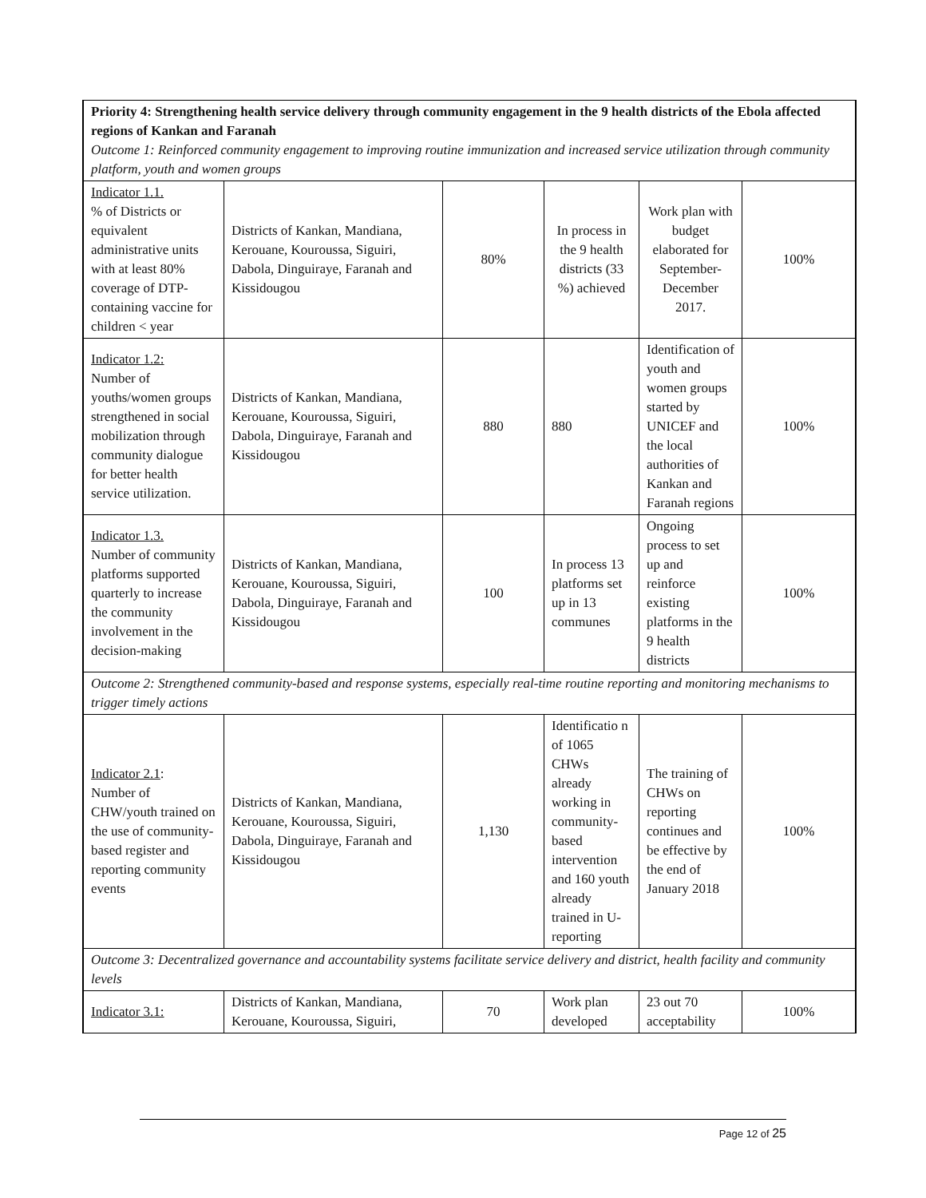| Priority 4: Strengthening health service delivery through community engagement in the 9 health districts of the Ebola affected regions of Kankan and Faranah Outcome 1: Reinforced community engagement to improving routine immunization and increased service utilization through community platform, youth and women groups | | | | | |
| Indicator 1.1. % of Districts or equivalent administrative units with at least 80% coverage of DTP-containing vaccine for children < year | Districts of Kankan, Mandiana, Kerouane, Kouroussa, Siguiri, Dabola, Dinguiraye, Faranah and Kissidougou | 80% | In process in the 9 health districts (33 %) achieved | Work plan with budget elaborated for September-December 2017. | 100% |
| Indicator 1.2: Number of youths/women groups strengthened in social mobilization through community dialogue for better health service utilization. | Districts of Kankan, Mandiana, Kerouane, Kouroussa, Siguiri, Dabola, Dinguiraye, Faranah and Kissidougou | 880 | 880 | Identification of youth and women groups started by UNICEF and the local authorities of Kankan and Faranah regions | 100% |
| Indicator 1.3. Number of community platforms supported quarterly to increase the community involvement in the decision-making | Districts of Kankan, Mandiana, Kerouane, Kouroussa, Siguiri, Dabola, Dinguiraye, Faranah and Kissidougou | 100 | In process 13 platforms set up in 13 communes | Ongoing process to set up and reinforce existing platforms in the 9 health districts | 100% |
| Outcome 2: Strengthened community-based and response systems, especially real-time routine reporting and monitoring mechanisms to trigger timely actions | | | | | |
| Indicator 2.1 : Number of CHW/youth trained on the use of community-based register and reporting community events | Districts of Kankan, Mandiana, Kerouane, Kouroussa, Siguiri, Dabola, Dinguiraye, Faranah and Kissidougou | 1,130 | Identificatio n of 1065 CHWs already working in community-based intervention and 160 youth already trained in U-reporting | The training of CHWs on reporting continues and be effective by the end of January 2018 | 100% |
| Outcome 3: Decentralized governance and accountability systems facilitate service delivery and district, health facility and community levels | | | | | |
| Indicator 3.1: | Districts of Kankan, Mandiana, Kerouane, Kouroussa, Siguiri, | 70 | Work plan developed | 23 out 70 acceptability | 100% |
Page 12 of 25